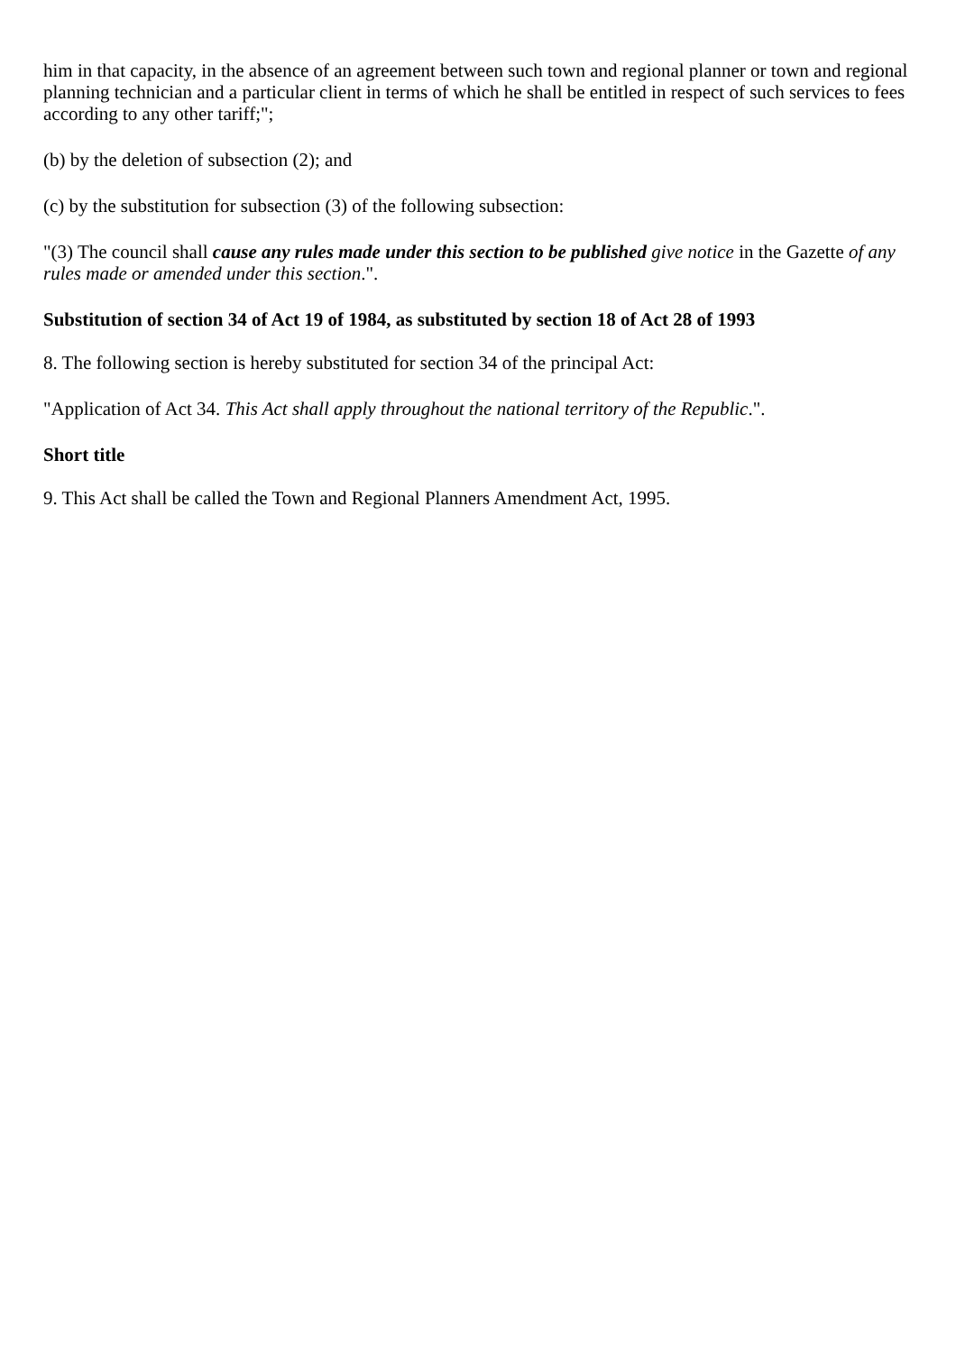him in that capacity, in the absence of an agreement between such town and regional planner or town and regional planning technician and a particular client in terms of which he shall be entitled in respect of such services to fees according to any other tariff;";
(b) by the deletion of subsection (2); and
(c) by the substitution for subsection (3) of the following subsection:
"(3) The council shall cause any rules made under this section to be published give notice in the Gazette of any rules made or amended under this section.".
Substitution of section 34 of Act 19 of 1984, as substituted by section 18 of Act 28 of 1993
8. The following section is hereby substituted for section 34 of the principal Act:
"Application of Act 34. This Act shall apply throughout the national territory of the Republic.".
Short title
9. This Act shall be called the Town and Regional Planners Amendment Act, 1995.